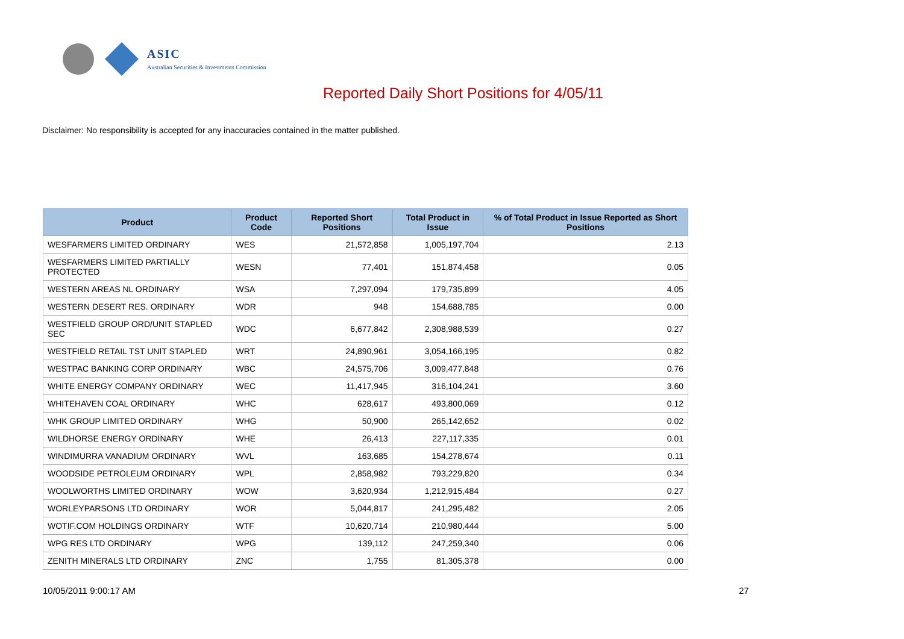ASIC
Australian Securities & Investments Commission
Reported Daily Short Positions for 4/05/11
Disclaimer: No responsibility is accepted for any inaccuracies contained in the matter published.
| Product | Product Code | Reported Short Positions | Total Product in Issue | % of Total Product in Issue Reported as Short Positions |
| --- | --- | --- | --- | --- |
| WESFARMERS LIMITED ORDINARY | WES | 21,572,858 | 1,005,197,704 | 2.13 |
| WESFARMERS LIMITED PARTIALLY PROTECTED | WESN | 77,401 | 151,874,458 | 0.05 |
| WESTERN AREAS NL ORDINARY | WSA | 7,297,094 | 179,735,899 | 4.05 |
| WESTERN DESERT RES. ORDINARY | WDR | 948 | 154,688,785 | 0.00 |
| WESTFIELD GROUP ORD/UNIT STAPLED SEC | WDC | 6,677,842 | 2,308,988,539 | 0.27 |
| WESTFIELD RETAIL TST UNIT STAPLED | WRT | 24,890,961 | 3,054,166,195 | 0.82 |
| WESTPAC BANKING CORP ORDINARY | WBC | 24,575,706 | 3,009,477,848 | 0.76 |
| WHITE ENERGY COMPANY ORDINARY | WEC | 11,417,945 | 316,104,241 | 3.60 |
| WHITEHAVEN COAL ORDINARY | WHC | 628,617 | 493,800,069 | 0.12 |
| WHK GROUP LIMITED ORDINARY | WHG | 50,900 | 265,142,652 | 0.02 |
| WILDHORSE ENERGY ORDINARY | WHE | 26,413 | 227,117,335 | 0.01 |
| WINDIMURRA VANADIUM ORDINARY | WVL | 163,685 | 154,278,674 | 0.11 |
| WOODSIDE PETROLEUM ORDINARY | WPL | 2,858,982 | 793,229,820 | 0.34 |
| WOOLWORTHS LIMITED ORDINARY | WOW | 3,620,934 | 1,212,915,484 | 0.27 |
| WORLEYPARSONS LTD ORDINARY | WOR | 5,044,817 | 241,295,482 | 2.05 |
| WOTIF.COM HOLDINGS ORDINARY | WTF | 10,620,714 | 210,980,444 | 5.00 |
| WPG RES LTD ORDINARY | WPG | 139,112 | 247,259,340 | 0.06 |
| ZENITH MINERALS LTD ORDINARY | ZNC | 1,755 | 81,305,378 | 0.00 |
10/05/2011 9:00:17 AM 27